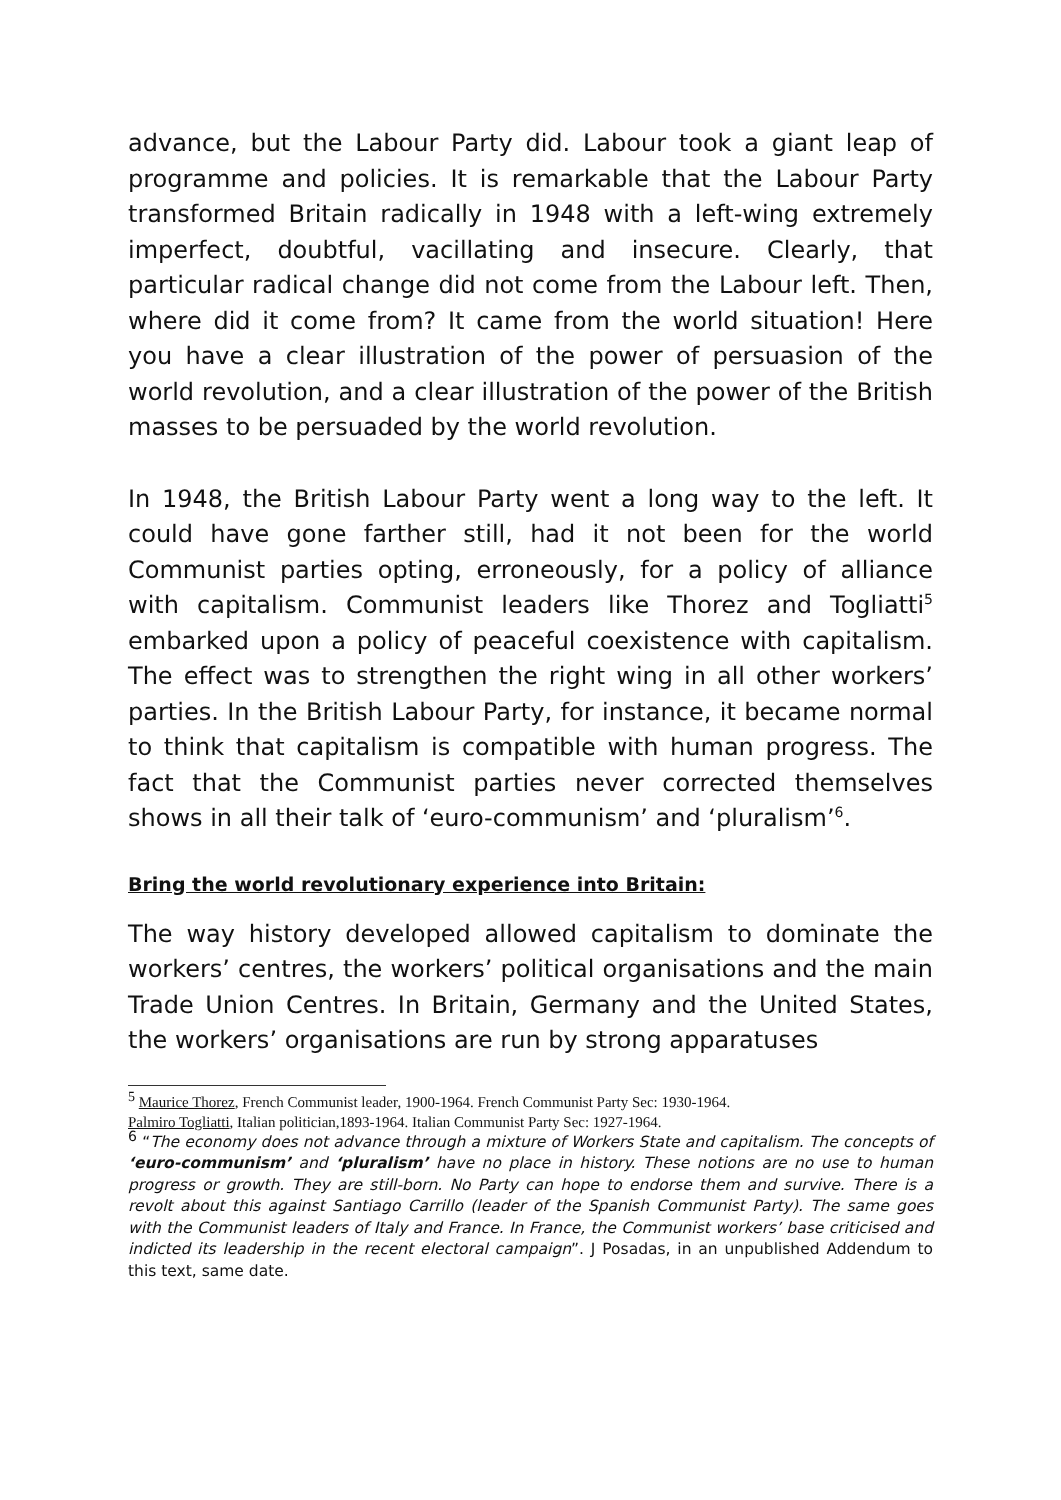advance, but the Labour Party did. Labour took a giant leap of programme and policies. It is remarkable that the Labour Party transformed Britain radically in 1948 with a left-wing extremely imperfect, doubtful, vacillating and insecure. Clearly, that particular radical change did not come from the Labour left. Then, where did it come from? It came from the world situation! Here you have a clear illustration of the power of persuasion of the world revolution, and a clear illustration of the power of the British masses to be persuaded by the world revolution.
In 1948, the British Labour Party went a long way to the left. It could have gone farther still, had it not been for the world Communist parties opting, erroneously, for a policy of alliance with capitalism. Communist leaders like Thorez and Togliatti<sup>5</sup> embarked upon a policy of peaceful coexistence with capitalism. The effect was to strengthen the right wing in all other workers’ parties. In the British Labour Party, for instance, it became normal to think that capitalism is compatible with human progress. The fact that the Communist parties never corrected themselves shows in all their talk of ‘euro-communism’ and ‘pluralism’<sup>6</sup>.
Bring the world revolutionary experience into Britain:
The way history developed allowed capitalism to dominate the workers’ centres, the workers’ political organisations and the main Trade Union Centres. In Britain, Germany and the United States, the workers’ organisations are run by strong apparatuses
<sup>5</sup> Maurice Thorez, French Communist leader, 1900-1964. French Communist Party Sec: 1930-1964.
Palmiro Togliatti, Italian politician,1893-1964. Italian Communist Party Sec: 1927-1964.
<sup>6</sup> “The economy does not advance through a mixture of Workers State and capitalism. The concepts of ‘euro-communism’ and ‘pluralism’ have no place in history. These notions are no use to human progress or growth. They are still-born. No Party can hope to endorse them and survive. There is a revolt about this against Santiago Carrillo (leader of the Spanish Communist Party). The same goes with the Communist leaders of Italy and France. In France, the Communist workers’ base criticised and indicted its leadership in the recent electoral campaign”. J Posadas, in an unpublished Addendum to this text, same date.